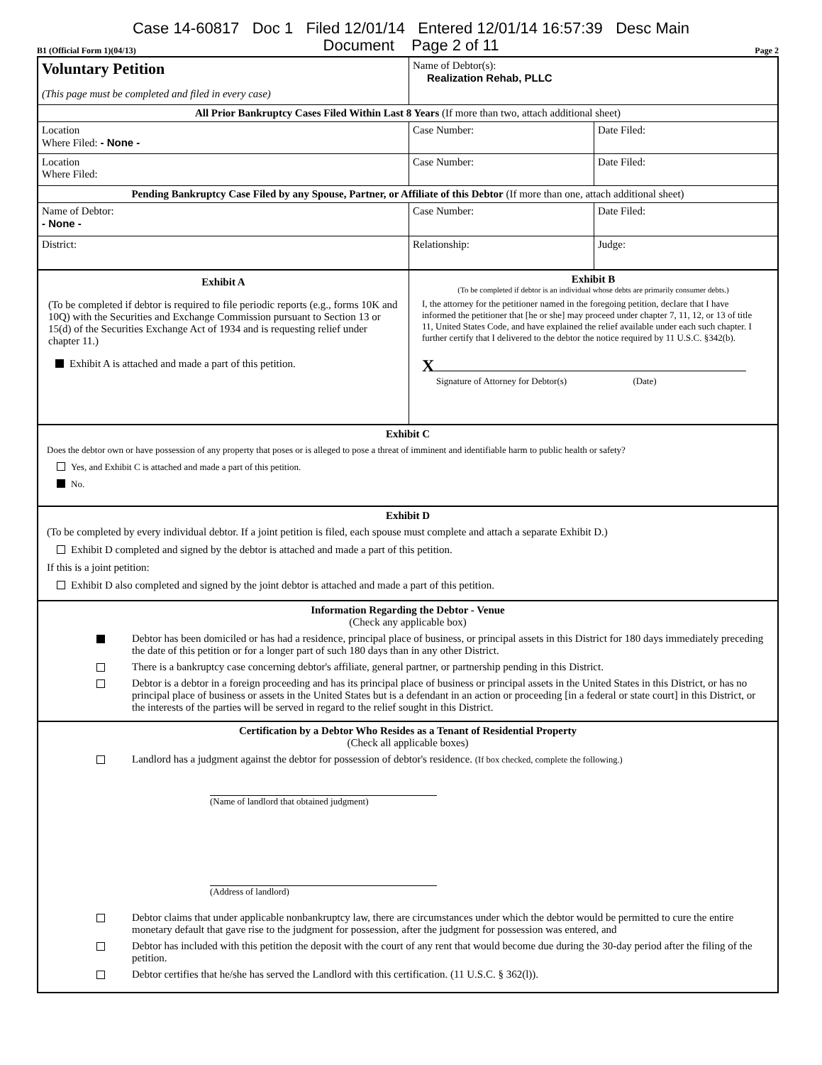Case 14-60817 Doc 1 Filed 12/01/14 Entered 12/01/14 16:57:39 Desc Main
Document Page 2 of 11
B1 (Official Form 1)(04/13) Page 2
| Voluntary Petition (This page must be completed and filed in every case) | Name of Debtor(s): Realization Rehab, PLLC | |
| All Prior Bankruptcy Cases Filed Within Last 8 Years (If more than two, attach additional sheet) | | |
| Location Where Filed: - None - | Case Number: | Date Filed: |
| Location Where Filed: | Case Number: | Date Filed: |
| Pending Bankruptcy Case Filed by any Spouse, Partner, or Affiliate of this Debtor (If more than one, attach additional sheet) | | |
| Name of Debtor: - None - | Case Number: | Date Filed: |
| District: | Relationship: | Judge: |
| Exhibit A (To be completed if debtor is required to file periodic reports (e.g., forms 10K and 10Q) with the Securities and Exchange Commission pursuant to Section 13 or 15(d) of the Securities Exchange Act of 1934 and is requesting relief under chapter 11.) Exhibit A is attached and made a part of this petition. | Exhibit B (To be completed if debtor is an individual whose debts are primarily consumer debts.) I, the attorney for the petitioner named in the foregoing petition, declare that I have informed the petitioner that [he or she] may proceed under chapter 7, 11, 12, or 13 of title 11, United States Code, and have explained the relief available under each such chapter. I further certify that I delivered to the debtor the notice required by 11 U.S.C. §342(b). X Signature of Attorney for Debtor(s) (Date) | |
| Exhibit C Does the debtor own or have possession of any property that poses or is alleged to pose a threat of imminent and identifiable harm to public health or safety? Yes, and Exhibit C is attached and made a part of this petition. No. | | |
| Exhibit D (To be completed by every individual debtor. If a joint petition is filed, each spouse must complete and attach a separate Exhibit D.) Exhibit D completed and signed by the debtor is attached and made a part of this petition. If this is a joint petition: Exhibit D also completed and signed by the joint debtor is attached and made a part of this petition. | | |
| Information Regarding the Debtor - Venue (Check any applicable box) Debtor has been domiciled or has had a residence, principal place of business, or principal assets in this District for 180 days immediately preceding the date of this petition or for a longer part of such 180 days than in any other District. There is a bankruptcy case concerning debtor's affiliate, general partner, or partnership pending in this District. Debtor is a debtor in a foreign proceeding and has its principal place of business or principal assets in the United States in this District, or has no principal place of business or assets in the United States but is a defendant in an action or proceeding [in a federal or state court] in this District, or the interests of the parties will be served in regard to the relief sought in this District. | | |
| Certification by a Debtor Who Resides as a Tenant of Residential Property (Check all applicable boxes) Landlord has a judgment against the debtor for possession of debtor's residence. (If box checked, complete the following.) (Name of landlord that obtained judgment) (Address of landlord) Debtor claims that under applicable nonbankruptcy law, there are circumstances under which the debtor would be permitted to cure the entire monetary default that gave rise to the judgment for possession, after the judgment for possession was entered, and Debtor has included with this petition the deposit with the court of any rent that would become due during the 30-day period after the filing of the petition. Debtor certifies that he/she has served the Landlord with this certification. (11 U.S.C. § 362(l)). | | |